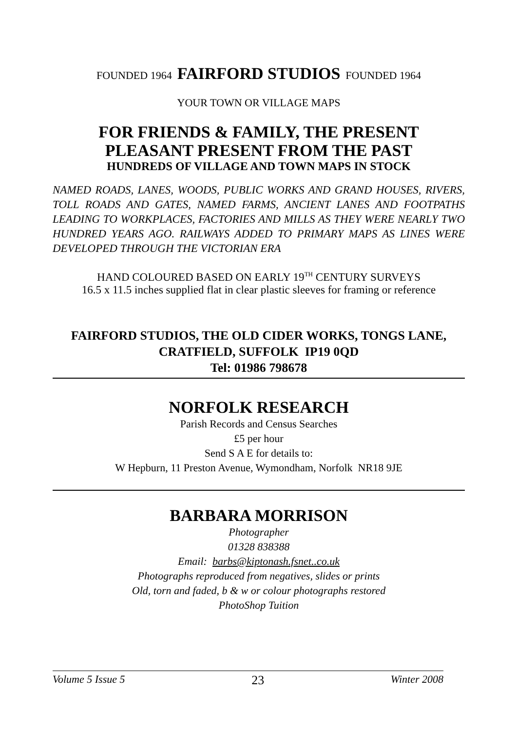FOUNDED 1964 FAIRFORD STUDIOS FOUNDED 1964
YOUR TOWN OR VILLAGE MAPS
FOR FRIENDS & FAMILY, THE PRESENT
PLEASANT PRESENT FROM THE PAST
HUNDREDS OF VILLAGE AND TOWN MAPS IN STOCK
NAMED ROADS, LANES, WOODS, PUBLIC WORKS AND GRAND HOUSES, RIVERS, TOLL ROADS AND GATES, NAMED FARMS, ANCIENT LANES AND FOOTPATHS LEADING TO WORKPLACES, FACTORIES AND MILLS AS THEY WERE NEARLY TWO HUNDRED YEARS AGO. RAILWAYS ADDED TO PRIMARY MAPS AS LINES WERE DEVELOPED THROUGH THE VICTORIAN ERA
HAND COLOURED BASED ON EARLY 19<sup>TH</sup> CENTURY SURVEYS
16.5 x 11.5 inches supplied flat in clear plastic sleeves for framing or reference
FAIRFORD STUDIOS, THE OLD CIDER WORKS, TONGS LANE, CRATFIELD, SUFFOLK IP19 0QD
Tel: 01986 798678
NORFOLK RESEARCH
Parish Records and Census Searches
£5 per hour
Send S A E for details to:
W Hepburn, 11 Preston Avenue, Wymondham, Norfolk NR18 9JE
BARBARA MORRISON
Photographer
01328 838388
Email: barbs@kiptonash.fsnet..co.uk
Photographs reproduced from negatives, slides or prints
Old, torn and faded, b & w or colour photographs restored
PhotoShop Tuition
Volume 5 Issue 5 23 Winter 2008